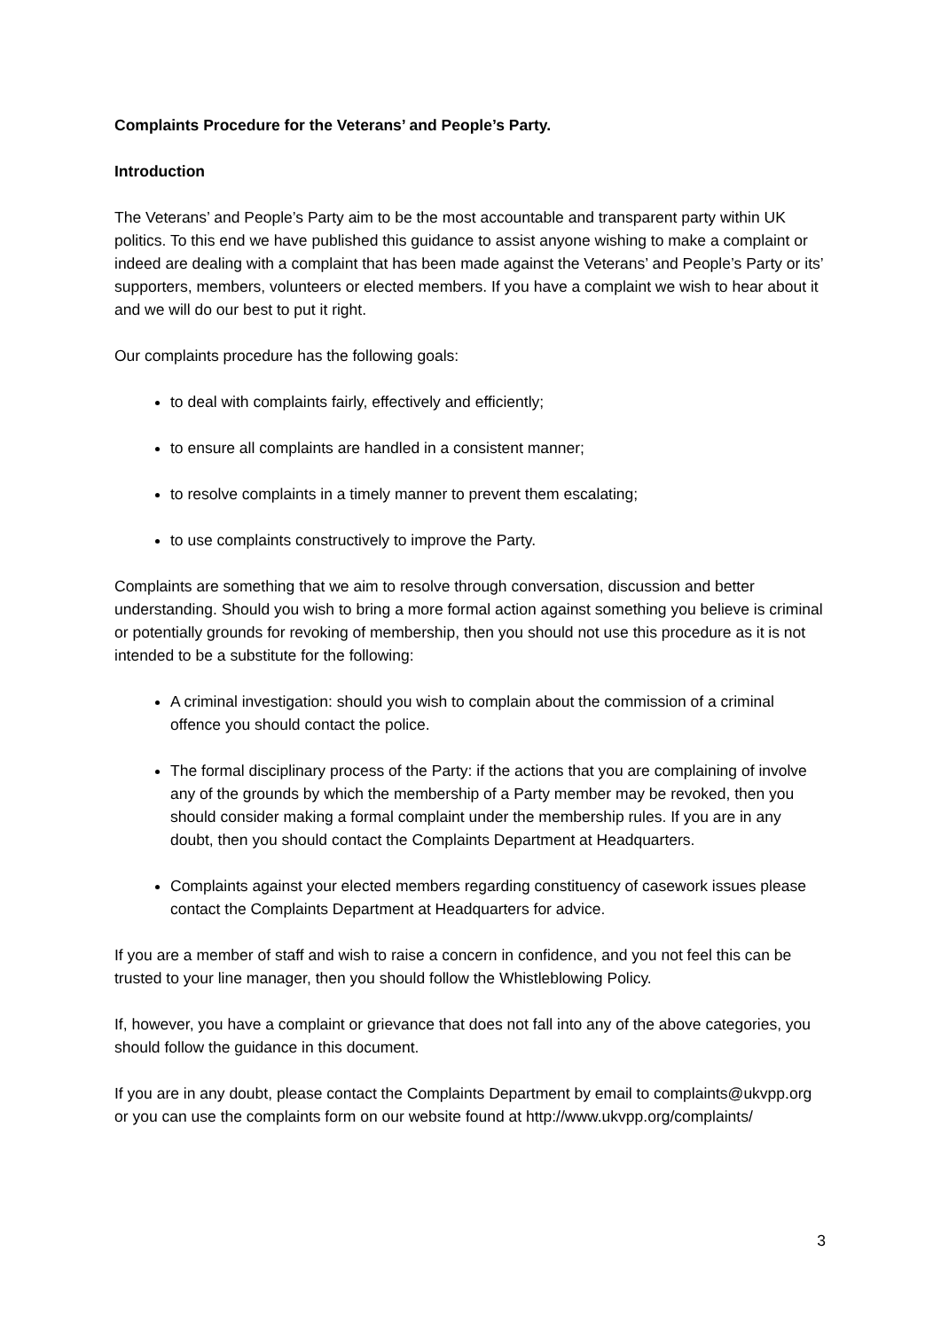Complaints Procedure for the Veterans’ and People’s Party.
Introduction
The Veterans’ and People’s Party aim to be the most accountable and transparent party within UK politics. To this end we have published this guidance to assist anyone wishing to make a complaint or indeed are dealing with a complaint that has been made against the Veterans’ and People’s Party or its’ supporters, members, volunteers or elected members. If you have a complaint we wish to hear about it and we will do our best to put it right.
Our complaints procedure has the following goals:
to deal with complaints fairly, effectively and efficiently;
to ensure all complaints are handled in a consistent manner;
to resolve complaints in a timely manner to prevent them escalating;
to use complaints constructively to improve the Party.
Complaints are something that we aim to resolve through conversation, discussion and better understanding. Should you wish to bring a more formal action against something you believe is criminal or potentially grounds for revoking of membership, then you should not use this procedure as it is not intended to be a substitute for the following:
A criminal investigation: should you wish to complain about the commission of a criminal offence you should contact the police.
The formal disciplinary process of the Party: if the actions that you are complaining of involve any of the grounds by which the membership of a Party member may be revoked, then you should consider making a formal complaint under the membership rules. If you are in any doubt, then you should contact the Complaints Department at Headquarters.
Complaints against your elected members regarding constituency of casework issues please contact the Complaints Department at Headquarters for advice.
If you are a member of staff and wish to raise a concern in confidence, and you not feel this can be trusted to your line manager, then you should follow the Whistleblowing Policy.
If, however, you have a complaint or grievance that does not fall into any of the above categories, you should follow the guidance in this document.
If you are in any doubt, please contact the Complaints Department by email to complaints@ukvpp.org or you can use the complaints form on our website found at http://www.ukvpp.org/complaints/
3